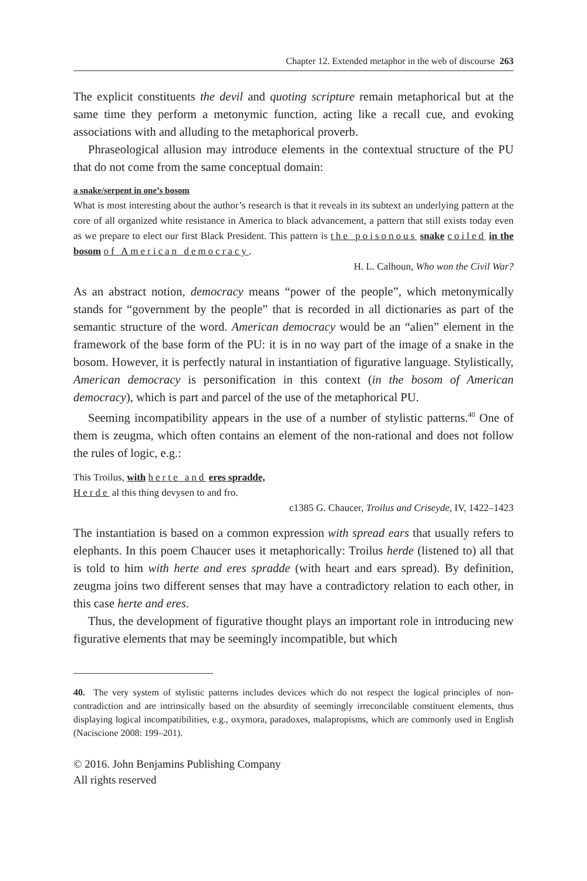Chapter 12. Extended metaphor in the web of discourse 263
The explicit constituents the devil and quoting scripture remain metaphorical but at the same time they perform a metonymic function, acting like a recall cue, and evoking associations with and alluding to the metaphorical proverb.
Phraseological allusion may introduce elements in the contextual structure of the PU that do not come from the same conceptual domain:
a snake/serpent in one’s bosom
What is most interesting about the author’s research is that it reveals in its subtext an underlying pattern at the core of all organized white resistance in America to black advancement, a pattern that still exists today even as we prepare to elect our first Black President. This pattern is the poisonous snake coiled in the bosom of American democracy.
H. L. Calhoun, Who won the Civil War?
As an abstract notion, democracy means “power of the people”, which metonymically stands for “government by the people” that is recorded in all dictionaries as part of the semantic structure of the word. American democracy would be an “alien” element in the framework of the base form of the PU: it is in no way part of the image of a snake in the bosom. However, it is perfectly natural in instantiation of figurative language. Stylistically, American democracy is personification in this context (in the bosom of American democracy), which is part and parcel of the use of the metaphorical PU.
Seeming incompatibility appears in the use of a number of stylistic patterns.<sup>40</sup> One of them is zeugma, which often contains an element of the non-rational and does not follow the rules of logic, e.g.:
This Troilus, with herte and eres spradde,
Herde al this thing devysen to and fro.
c1385 G. Chaucer, Troilus and Criseyde, IV, 1422–1423
The instantiation is based on a common expression with spread ears that usually refers to elephants. In this poem Chaucer uses it metaphorically: Troilus herde (listened to) all that is told to him with herte and eres spradde (with heart and ears spread). By definition, zeugma joins two different senses that may have a contradictory relation to each other, in this case herte and eres.
Thus, the development of figurative thought plays an important role in introducing new figurative elements that may be seemingly incompatible, but which
40. The very system of stylistic patterns includes devices which do not respect the logical principles of non-contradiction and are intrinsically based on the absurdity of seemingly irreconcilable constituent elements, thus displaying logical incompatibilities, e.g., oxymora, paradoxes, malapropisms, which are commonly used in English (Naciscione 2008: 199–201).
© 2016. John Benjamins Publishing Company
All rights reserved